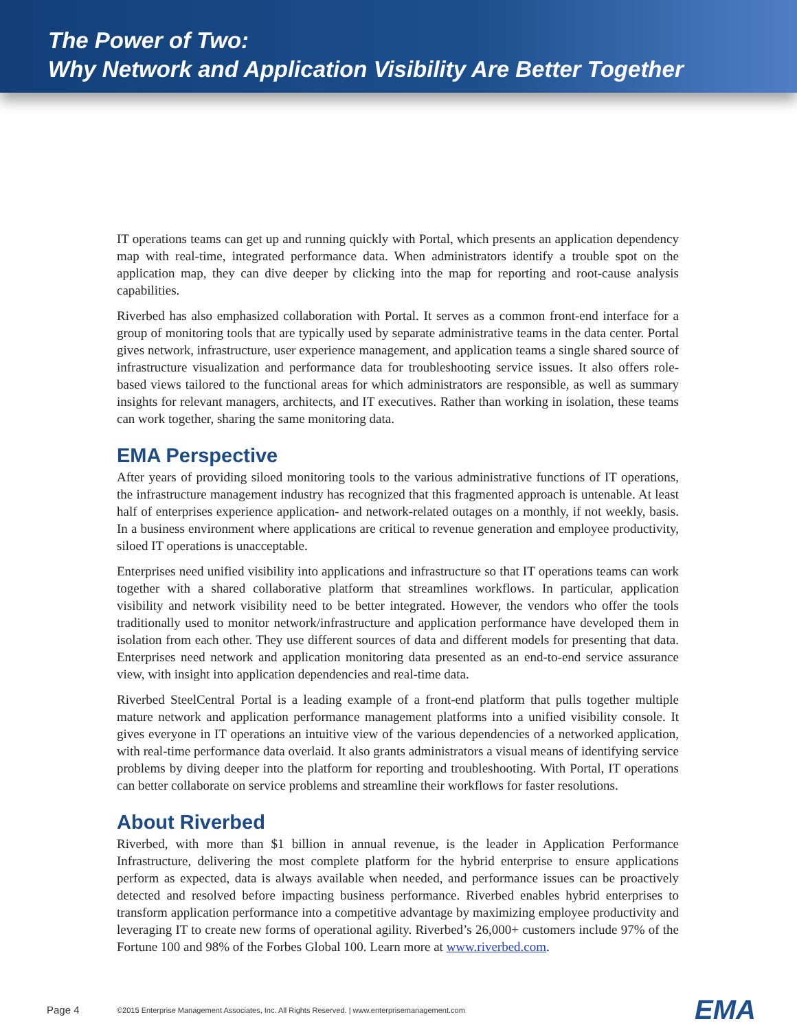The Power of Two:
Why Network and Application Visibility Are Better Together
IT operations teams can get up and running quickly with Portal, which presents an application dependency map with real-time, integrated performance data. When administrators identify a trouble spot on the application map, they can dive deeper by clicking into the map for reporting and root-cause analysis capabilities.
Riverbed has also emphasized collaboration with Portal. It serves as a common front-end interface for a group of monitoring tools that are typically used by separate administrative teams in the data center. Portal gives network, infrastructure, user experience management, and application teams a single shared source of infrastructure visualization and performance data for troubleshooting service issues. It also offers role-based views tailored to the functional areas for which administrators are responsible, as well as summary insights for relevant managers, architects, and IT executives. Rather than working in isolation, these teams can work together, sharing the same monitoring data.
EMA Perspective
After years of providing siloed monitoring tools to the various administrative functions of IT operations, the infrastructure management industry has recognized that this fragmented approach is untenable. At least half of enterprises experience application- and network-related outages on a monthly, if not weekly, basis. In a business environment where applications are critical to revenue generation and employee productivity, siloed IT operations is unacceptable.
Enterprises need unified visibility into applications and infrastructure so that IT operations teams can work together with a shared collaborative platform that streamlines workflows. In particular, application visibility and network visibility need to be better integrated. However, the vendors who offer the tools traditionally used to monitor network/infrastructure and application performance have developed them in isolation from each other. They use different sources of data and different models for presenting that data. Enterprises need network and application monitoring data presented as an end-to-end service assurance view, with insight into application dependencies and real-time data.
Riverbed SteelCentral Portal is a leading example of a front-end platform that pulls together multiple mature network and application performance management platforms into a unified visibility console. It gives everyone in IT operations an intuitive view of the various dependencies of a networked application, with real-time performance data overlaid. It also grants administrators a visual means of identifying service problems by diving deeper into the platform for reporting and troubleshooting. With Portal, IT operations can better collaborate on service problems and streamline their workflows for faster resolutions.
About Riverbed
Riverbed, with more than $1 billion in annual revenue, is the leader in Application Performance Infrastructure, delivering the most complete platform for the hybrid enterprise to ensure applications perform as expected, data is always available when needed, and performance issues can be proactively detected and resolved before impacting business performance. Riverbed enables hybrid enterprises to transform application performance into a competitive advantage by maximizing employee productivity and leveraging IT to create new forms of operational agility. Riverbed’s 26,000+ customers include 97% of the Fortune 100 and 98% of the Forbes Global 100. Learn more at www.riverbed.com.
Page 4 ©2015 Enterprise Management Associates, Inc. All Rights Reserved. | www.enterprisemanagement.com EMA